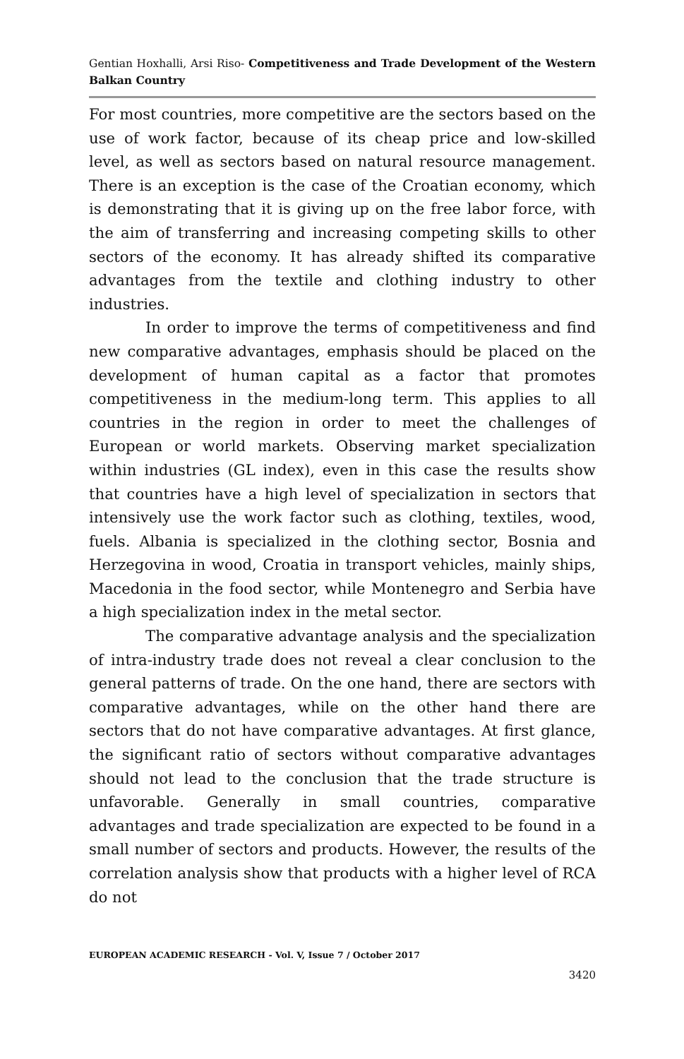Gentian Hoxhalli, Arsi Riso- Competitiveness and Trade Development of the Western Balkan Country
For most countries, more competitive are the sectors based on the use of work factor, because of its cheap price and low-skilled level, as well as sectors based on natural resource management. There is an exception is the case of the Croatian economy, which is demonstrating that it is giving up on the free labor force, with the aim of transferring and increasing competing skills to other sectors of the economy. It has already shifted its comparative advantages from the textile and clothing industry to other industries.
In order to improve the terms of competitiveness and find new comparative advantages, emphasis should be placed on the development of human capital as a factor that promotes competitiveness in the medium-long term. This applies to all countries in the region in order to meet the challenges of European or world markets. Observing market specialization within industries (GL index), even in this case the results show that countries have a high level of specialization in sectors that intensively use the work factor such as clothing, textiles, wood, fuels. Albania is specialized in the clothing sector, Bosnia and Herzegovina in wood, Croatia in transport vehicles, mainly ships, Macedonia in the food sector, while Montenegro and Serbia have a high specialization index in the metal sector.
The comparative advantage analysis and the specialization of intra-industry trade does not reveal a clear conclusion to the general patterns of trade. On the one hand, there are sectors with comparative advantages, while on the other hand there are sectors that do not have comparative advantages. At first glance, the significant ratio of sectors without comparative advantages should not lead to the conclusion that the trade structure is unfavorable. Generally in small countries, comparative advantages and trade specialization are expected to be found in a small number of sectors and products. However, the results of the correlation analysis show that products with a higher level of RCA do not
EUROPEAN ACADEMIC RESEARCH - Vol. V, Issue 7 / October 2017
3420